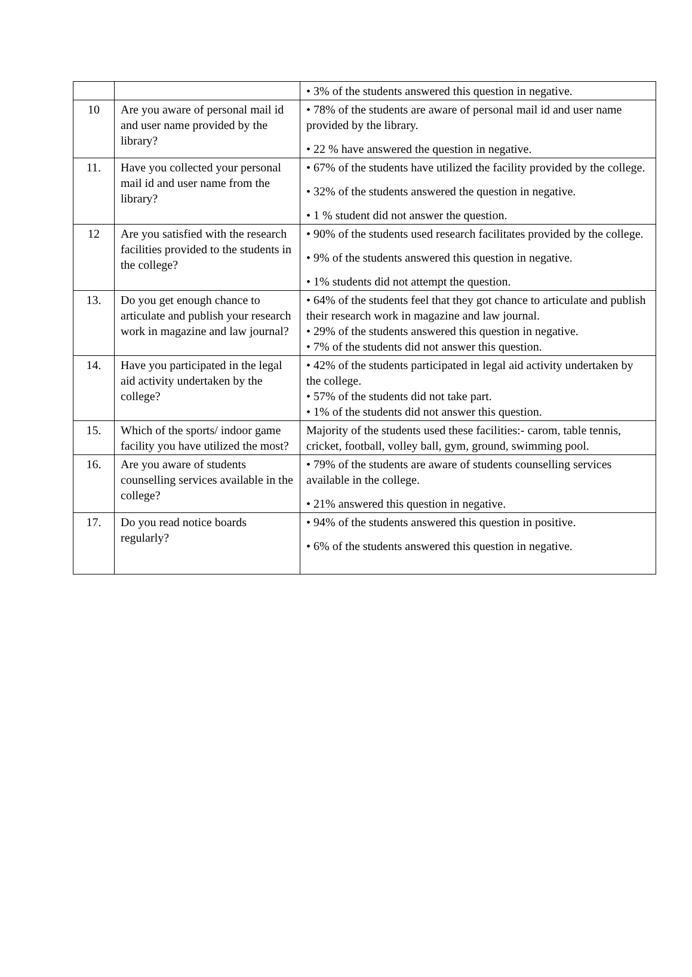| | | • 3% of the students answered this question in negative. |
| 10 | Are you aware of personal mail id and user name provided by the library? | • 78% of the students are aware of personal mail id and user name provided by the library. • 22 % have answered the question in negative. |
| 11. | Have you collected your personal mail id and user name from the library? | • 67% of the students have utilized the facility provided by the college. • 32% of the students answered the question in negative. • 1 % student did not answer the question. |
| 12 | Are you satisfied with the research facilities provided to the students in the college? | • 90% of the students used research facilitates provided by the college. • 9% of the students answered this question in negative. • 1% students did not attempt the question. |
| 13. | Do you get enough chance to articulate and publish your research work in magazine and law journal? | • 64% of the students feel that they got chance to articulate and publish their research work in magazine and law journal. • 29% of the students answered this question in negative. • 7% of the students did not answer this question. |
| 14. | Have you participated in the legal aid activity undertaken by the college? | • 42% of the students participated in legal aid activity undertaken by the college. • 57% of the students did not take part. • 1% of the students did not answer this question. |
| 15. | Which of the sports/ indoor game facility you have utilized the most? | Majority of the students used these facilities:- carom, table tennis, cricket, football, volley ball, gym, ground, swimming pool. |
| 16. | Are you aware of students counselling services available in the college? | • 79% of the students are aware of students counselling services available in the college. • 21% answered this question in negative. |
| 17. | Do you read notice boards regularly? | • 94% of the students answered this question in positive. • 6% of the students answered this question in negative. |